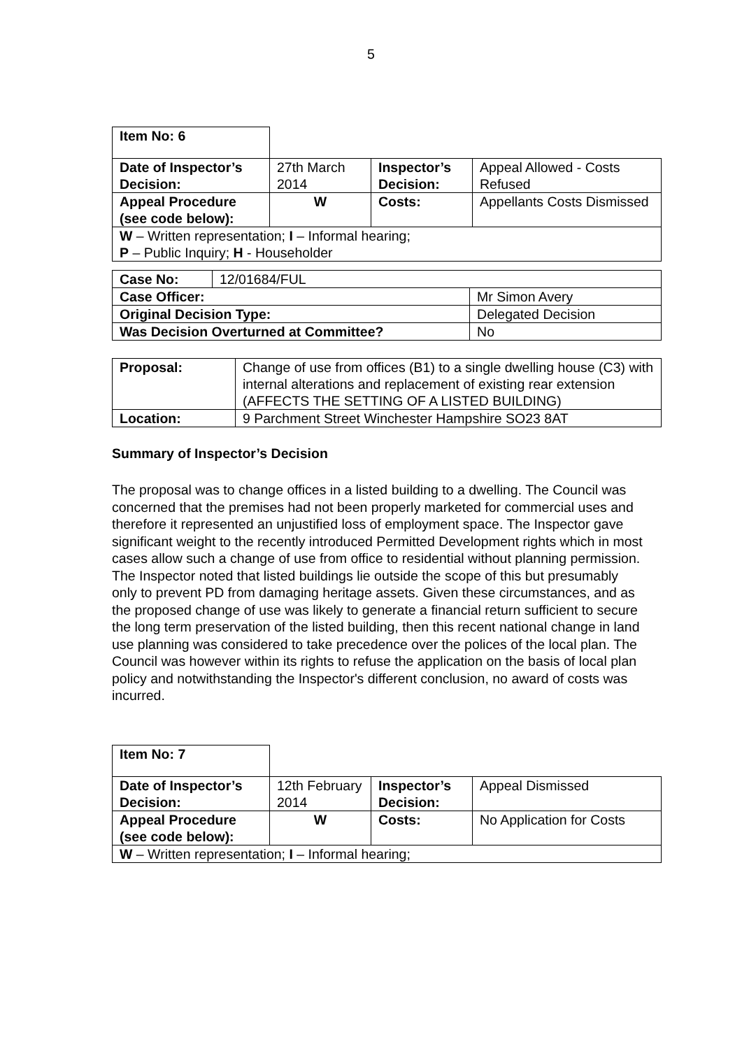5
| Item No: 6 | | | |
| Date of Inspector’s Decision: | 27th March 2014 | Inspector’s Decision: | Appeal Allowed - Costs Refused |
| Appeal Procedure (see code below): | W | Costs: | Appellants Costs Dismissed |
| W – Written representation; I – Informal hearing; P – Public Inquiry; H - Householder | | | |
| Case No: | 12/01684/FUL | |
| Case Officer: | | Mr Simon Avery |
| Original Decision Type: | | Delegated Decision |
| Was Decision Overturned at Committee? | | No |
| Proposal: | Change of use from offices (B1) to a single dwelling house (C3) with internal alterations and replacement of existing rear extension (AFFECTS THE SETTING OF A LISTED BUILDING) |
| Location: | 9 Parchment Street Winchester Hampshire SO23 8AT |
Summary of Inspector’s Decision
The proposal was to change offices in a listed building to a dwelling. The Council was concerned that the premises had not been properly marketed for commercial uses and therefore it represented an unjustified loss of employment space. The Inspector gave significant weight to the recently introduced Permitted Development rights which in most cases allow such a change of use from office to residential without planning permission. The Inspector noted that listed buildings lie outside the scope of this but presumably only to prevent PD from damaging heritage assets. Given these circumstances, and as the proposed change of use was likely to generate a financial return sufficient to secure the long term preservation of the listed building, then this recent national change in land use planning was considered to take precedence over the polices of the local plan. The Council was however within its rights to refuse the application on the basis of local plan policy and notwithstanding the Inspector's different conclusion, no award of costs was incurred.
| Item No: 7 | | | |
| Date of Inspector’s Decision: | 12th February 2014 | Inspector’s Decision: | Appeal Dismissed |
| Appeal Procedure (see code below): | W | Costs: | No Application for Costs |
| W – Written representation; I – Informal hearing; | | | |